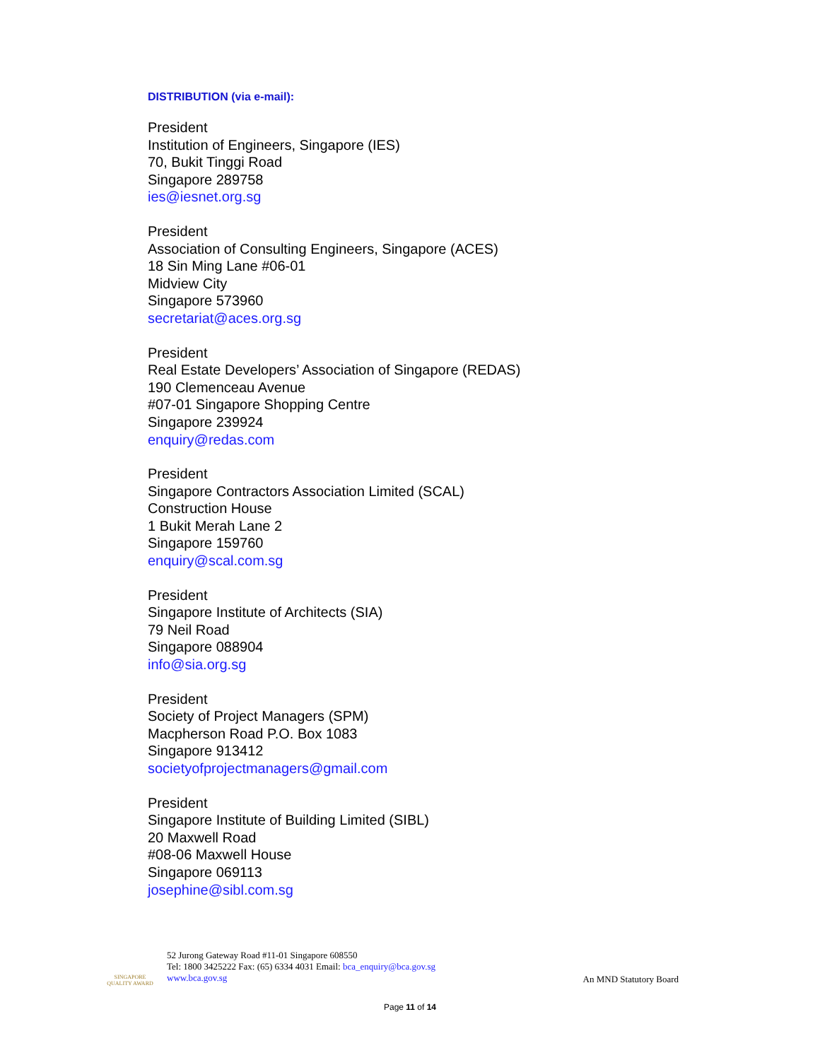DISTRIBUTION (via e-mail):
President
Institution of Engineers, Singapore (IES)
70, Bukit Tinggi Road
Singapore 289758
ies@iesnet.org.sg
President
Association of Consulting Engineers, Singapore (ACES)
18 Sin Ming Lane #06-01
Midview City
Singapore 573960
secretariat@aces.org.sg
President
Real Estate Developers’ Association of Singapore (REDAS)
190 Clemenceau Avenue
#07-01 Singapore Shopping Centre
Singapore 239924
enquiry@redas.com
President
Singapore Contractors Association Limited (SCAL)
Construction House
1 Bukit Merah Lane 2
Singapore 159760
enquiry@scal.com.sg
President
Singapore Institute of Architects (SIA)
79 Neil Road
Singapore 088904
info@sia.org.sg
President
Society of Project Managers (SPM)
Macpherson Road P.O. Box 1083
Singapore 913412
societyofprojectmanagers@gmail.com
President
Singapore Institute of Building Limited (SIBL)
20 Maxwell Road
#08-06 Maxwell House
Singapore 069113
josephine@sibl.com.sg
SINGAPORE QUALITY AWARD
52 Jurong Gateway Road #11-01 Singapore 608550
Tel: 1800 3425222 Fax: (65) 6334 4031 Email: bca_enquiry@bca.gov.sg
www.bca.gov.sg
An MND Statutory Board
Page 11 of 14